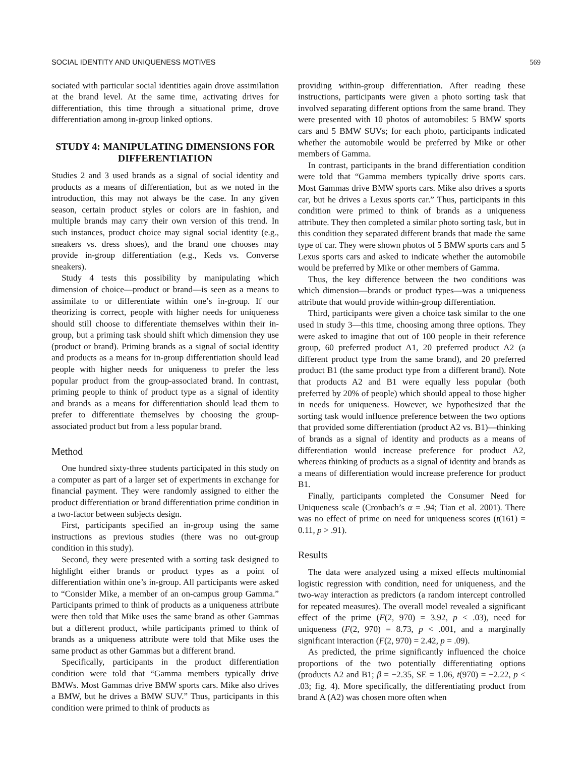SOCIAL IDENTITY AND UNIQUENESS MOTIVES 569
sociated with particular social identities again drove assimilation at the brand level. At the same time, activating drives for differentiation, this time through a situational prime, drove differentiation among in-group linked options.
STUDY 4: MANIPULATING DIMENSIONS FOR DIFFERENTIATION
Studies 2 and 3 used brands as a signal of social identity and products as a means of differentiation, but as we noted in the introduction, this may not always be the case. In any given season, certain product styles or colors are in fashion, and multiple brands may carry their own version of this trend. In such instances, product choice may signal social identity (e.g., sneakers vs. dress shoes), and the brand one chooses may provide in-group differentiation (e.g., Keds vs. Converse sneakers).
Study 4 tests this possibility by manipulating which dimension of choice—product or brand—is seen as a means to assimilate to or differentiate within one’s in-group. If our theorizing is correct, people with higher needs for uniqueness should still choose to differentiate themselves within their in-group, but a priming task should shift which dimension they use (product or brand). Priming brands as a signal of social identity and products as a means for in-group differentiation should lead people with higher needs for uniqueness to prefer the less popular product from the group-associated brand. In contrast, priming people to think of product type as a signal of identity and brands as a means for differentiation should lead them to prefer to differentiate themselves by choosing the group-associated product but from a less popular brand.
Method
One hundred sixty-three students participated in this study on a computer as part of a larger set of experiments in exchange for financial payment. They were randomly assigned to either the product differentiation or brand differentiation prime condition in a two-factor between subjects design.
First, participants specified an in-group using the same instructions as previous studies (there was no out-group condition in this study).
Second, they were presented with a sorting task designed to highlight either brands or product types as a point of differentiation within one’s in-group. All participants were asked to “Consider Mike, a member of an on-campus group Gamma.” Participants primed to think of products as a uniqueness attribute were then told that Mike uses the same brand as other Gammas but a different product, while participants primed to think of brands as a uniqueness attribute were told that Mike uses the same product as other Gammas but a different brand.
Specifically, participants in the product differentiation condition were told that “Gamma members typically drive BMWs. Most Gammas drive BMW sports cars. Mike also drives a BMW, but he drives a BMW SUV.” Thus, participants in this condition were primed to think of products as
providing within-group differentiation. After reading these instructions, participants were given a photo sorting task that involved separating different options from the same brand. They were presented with 10 photos of automobiles: 5 BMW sports cars and 5 BMW SUVs; for each photo, participants indicated whether the automobile would be preferred by Mike or other members of Gamma.
In contrast, participants in the brand differentiation condition were told that “Gamma members typically drive sports cars. Most Gammas drive BMW sports cars. Mike also drives a sports car, but he drives a Lexus sports car.” Thus, participants in this condition were primed to think of brands as a uniqueness attribute. They then completed a similar photo sorting task, but in this condition they separated different brands that made the same type of car. They were shown photos of 5 BMW sports cars and 5 Lexus sports cars and asked to indicate whether the automobile would be preferred by Mike or other members of Gamma.
Thus, the key difference between the two conditions was which dimension—brands or product types—was a uniqueness attribute that would provide within-group differentiation.
Third, participants were given a choice task similar to the one used in study 3—this time, choosing among three options. They were asked to imagine that out of 100 people in their reference group, 60 preferred product A1, 20 preferred product A2 (a different product type from the same brand), and 20 preferred product B1 (the same product type from a different brand). Note that products A2 and B1 were equally less popular (both preferred by 20% of people) which should appeal to those higher in needs for uniqueness. However, we hypothesized that the sorting task would influence preference between the two options that provided some differentiation (product A2 vs. B1)—thinking of brands as a signal of identity and products as a means of differentiation would increase preference for product A2, whereas thinking of products as a signal of identity and brands as a means of differentiation would increase preference for product B1.
Finally, participants completed the Consumer Need for Uniqueness scale (Cronbach’s α = .94; Tian et al. 2001). There was no effect of prime on need for uniqueness scores (t(161) = 0.11, p > .91).
Results
The data were analyzed using a mixed effects multinomial logistic regression with condition, need for uniqueness, and the two-way interaction as predictors (a random intercept controlled for repeated measures). The overall model revealed a significant effect of the prime (F(2, 970) = 3.92, p < .03), need for uniqueness (F(2, 970) = 8.73, p < .001, and a marginally significant interaction (F(2, 970) = 2.42, p = .09).
As predicted, the prime significantly influenced the choice proportions of the two potentially differentiating options (products A2 and B1; β = −2.35, SE = 1.06, t(970) = −2.22, p < .03; fig. 4). More specifically, the differentiating product from brand A (A2) was chosen more often when